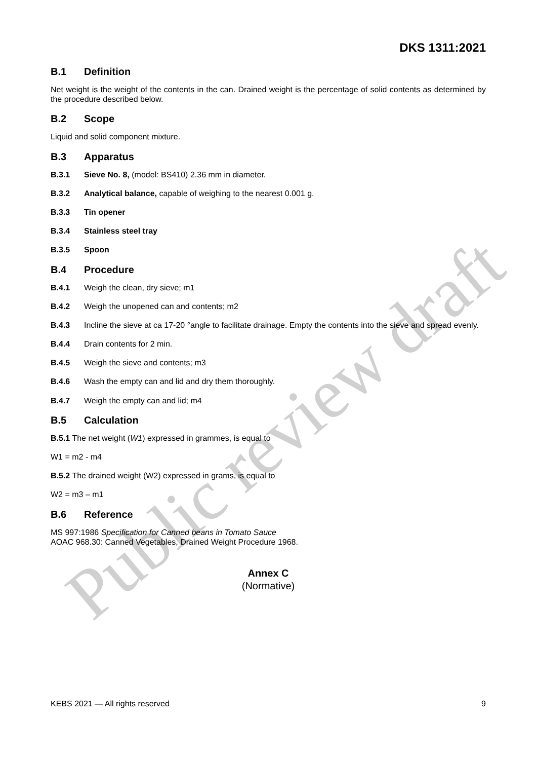Public review draft
DKS 1311:2021
B.1 Definition
Net weight is the weight of the contents in the can. Drained weight is the percentage of solid contents as determined by the procedure described below.
B.2 Scope
Liquid and solid component mixture.
B.3 Apparatus
B.3.1 Sieve No. 8, (model: BS410) 2.36 mm in diameter.
B.3.2 Analytical balance, capable of weighing to the nearest 0.001 g.
B.3.3 Tin opener
B.3.4 Stainless steel tray
B.3.5 Spoon
B.4 Procedure
B.4.1 Weigh the clean, dry sieve; m1
B.4.2 Weigh the unopened can and contents; m2
B.4.3 Incline the sieve at ca 17-20 °angle to facilitate drainage. Empty the contents into the sieve and spread evenly.
B.4.4 Drain contents for 2 min.
B.4.5 Weigh the sieve and contents; m3
B.4.6 Wash the empty can and lid and dry them thoroughly.
B.4.7 Weigh the empty can and lid; m4
B.5 Calculation
B.5.1 The net weight (W1) expressed in grammes, is equal to
W1 = m2 - m4
B.5.2 The drained weight (W2) expressed in grams, is equal to
W2 = m3 – m1
B.6 Reference
MS 997:1986 Specification for Canned beans in Tomato Sauce
AOAC 968.30: Canned Vegetables, Drained Weight Procedure 1968.
Annex C
(Normative)
KEBS 2021 — All rights reserved 9